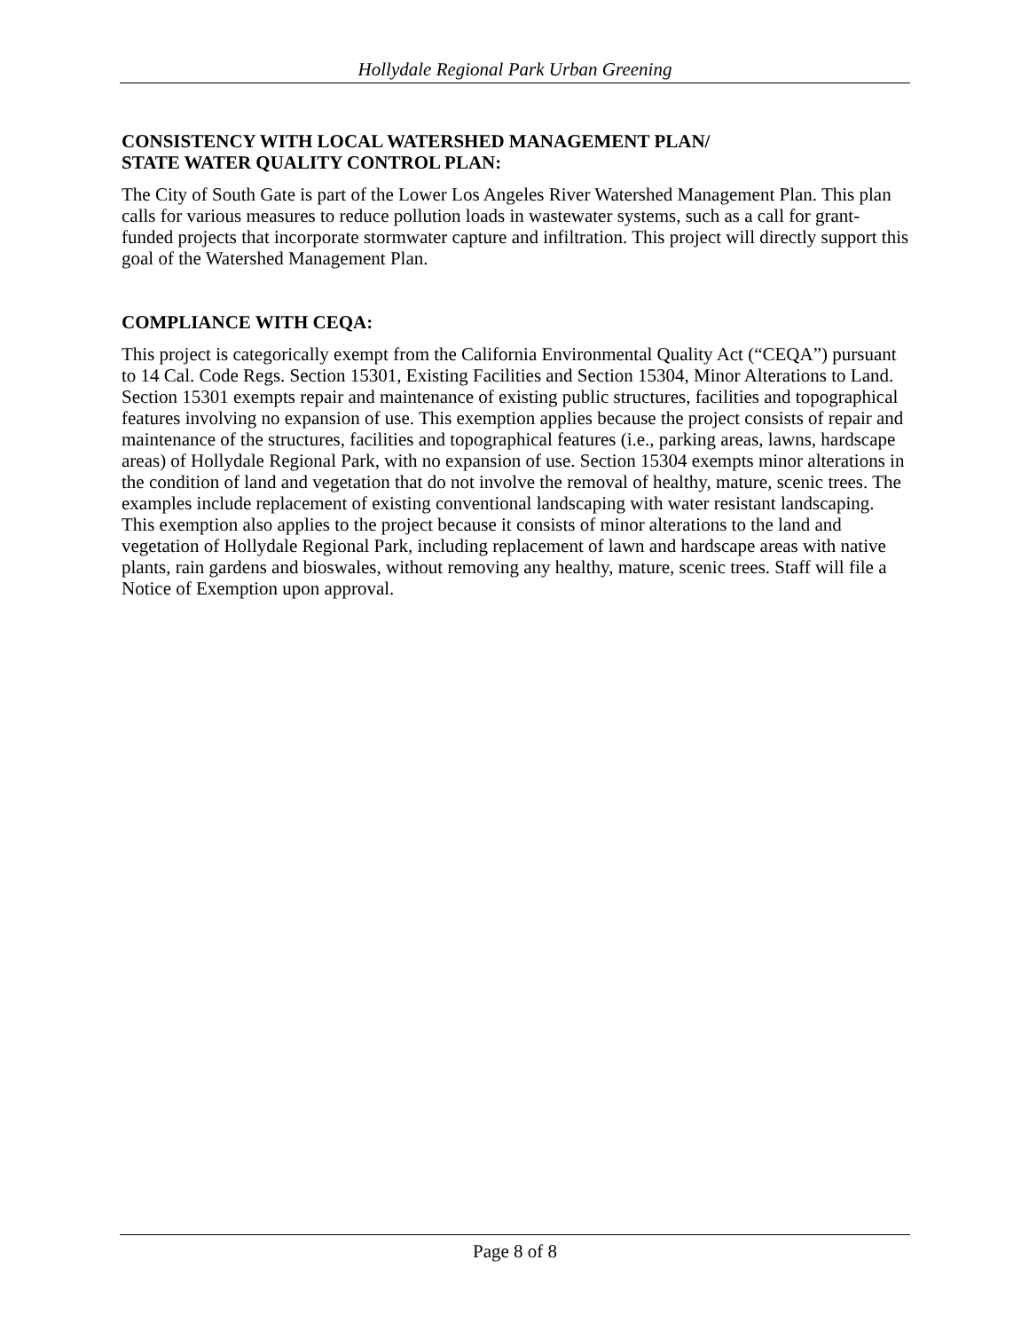Hollydale Regional Park Urban Greening
CONSISTENCY WITH LOCAL WATERSHED MANAGEMENT PLAN/
STATE WATER QUALITY CONTROL PLAN:
The City of South Gate is part of the Lower Los Angeles River Watershed Management Plan. This plan calls for various measures to reduce pollution loads in wastewater systems, such as a call for grant-funded projects that incorporate stormwater capture and infiltration. This project will directly support this goal of the Watershed Management Plan.
COMPLIANCE WITH CEQA:
This project is categorically exempt from the California Environmental Quality Act (“CEQA”) pursuant to 14 Cal. Code Regs. Section 15301, Existing Facilities and Section 15304, Minor Alterations to Land. Section 15301 exempts repair and maintenance of existing public structures, facilities and topographical features involving no expansion of use. This exemption applies because the project consists of repair and maintenance of the structures, facilities and topographical features (i.e., parking areas, lawns, hardscape areas) of Hollydale Regional Park, with no expansion of use. Section 15304 exempts minor alterations in the condition of land and vegetation that do not involve the removal of healthy, mature, scenic trees. The examples include replacement of existing conventional landscaping with water resistant landscaping. This exemption also applies to the project because it consists of minor alterations to the land and vegetation of Hollydale Regional Park, including replacement of lawn and hardscape areas with native plants, rain gardens and bioswales, without removing any healthy, mature, scenic trees. Staff will file a Notice of Exemption upon approval.
Page 8 of 8